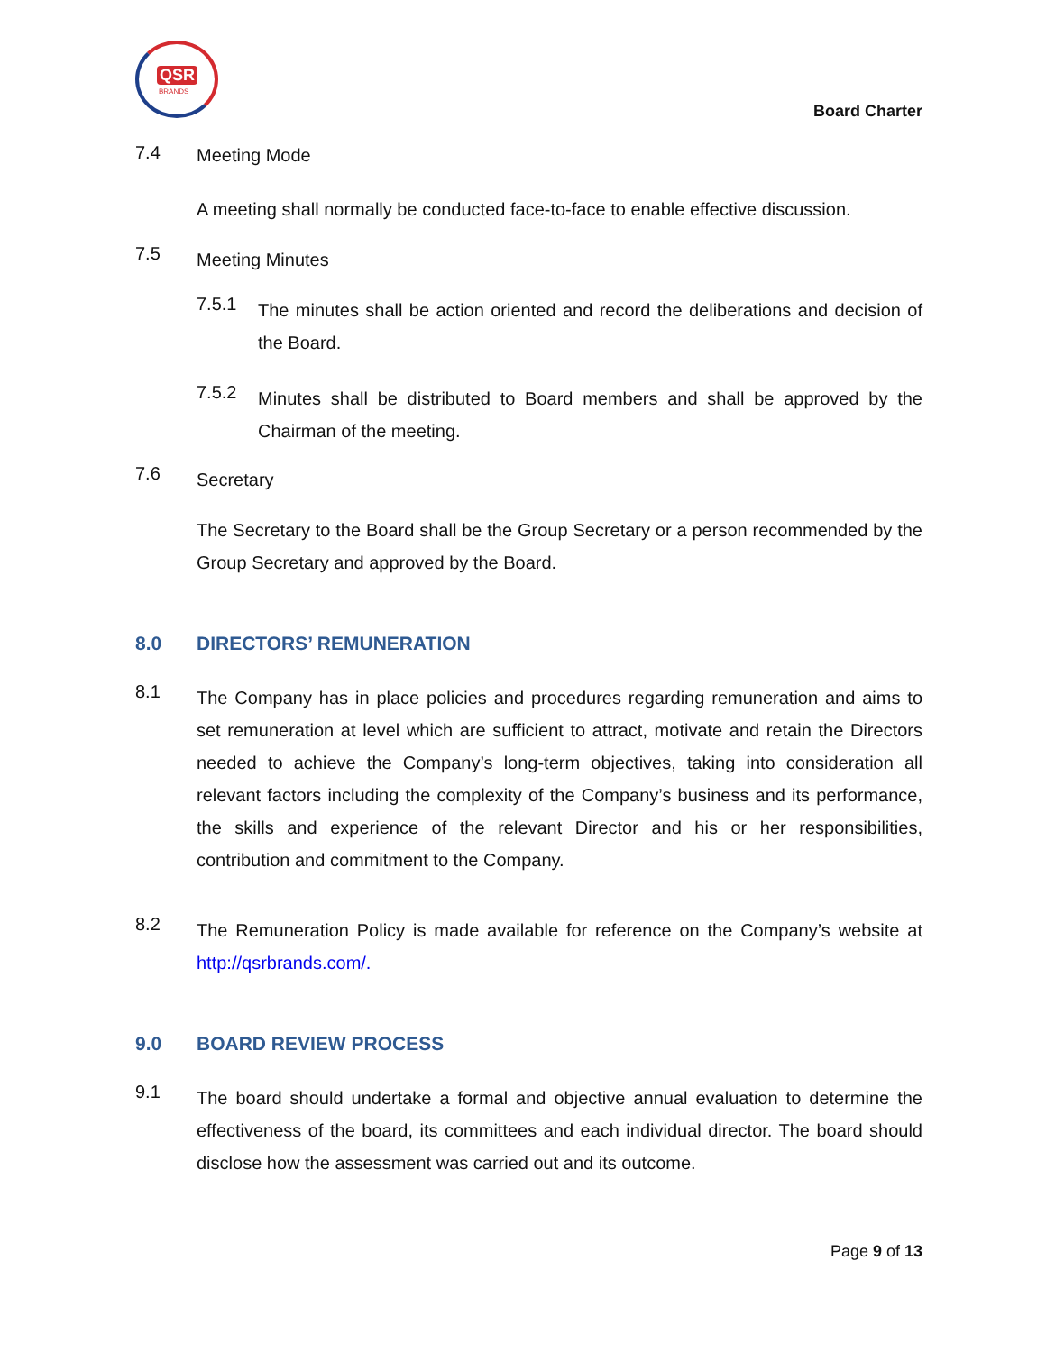QSR
BRANDS
Board Charter
7.4
Meeting Mode
A meeting shall normally be conducted face-to-face to enable effective discussion.
7.5
Meeting Minutes
7.5.1
The minutes shall be action oriented and record the deliberations and decision of the Board.
7.5.2
Minutes shall be distributed to Board members and shall be approved by the Chairman of the meeting.
7.6
Secretary
The Secretary to the Board shall be the Group Secretary or a person recommended by the Group Secretary and approved by the Board.
8.0 DIRECTORS’ REMUNERATION
8.1
The Company has in place policies and procedures regarding remuneration and aims to set remuneration at level which are sufficient to attract, motivate and retain the Directors needed to achieve the Company’s long-term objectives, taking into consideration all relevant factors including the complexity of the Company’s business and its performance, the skills and experience of the relevant Director and his or her responsibilities, contribution and commitment to the Company.
8.2
The Remuneration Policy is made available for reference on the Company’s website at http://qsrbrands.com/.
9.0 BOARD REVIEW PROCESS
9.1
The board should undertake a formal and objective annual evaluation to determine the effectiveness of the board, its committees and each individual director. The board should disclose how the assessment was carried out and its outcome.
Page 9 of 13